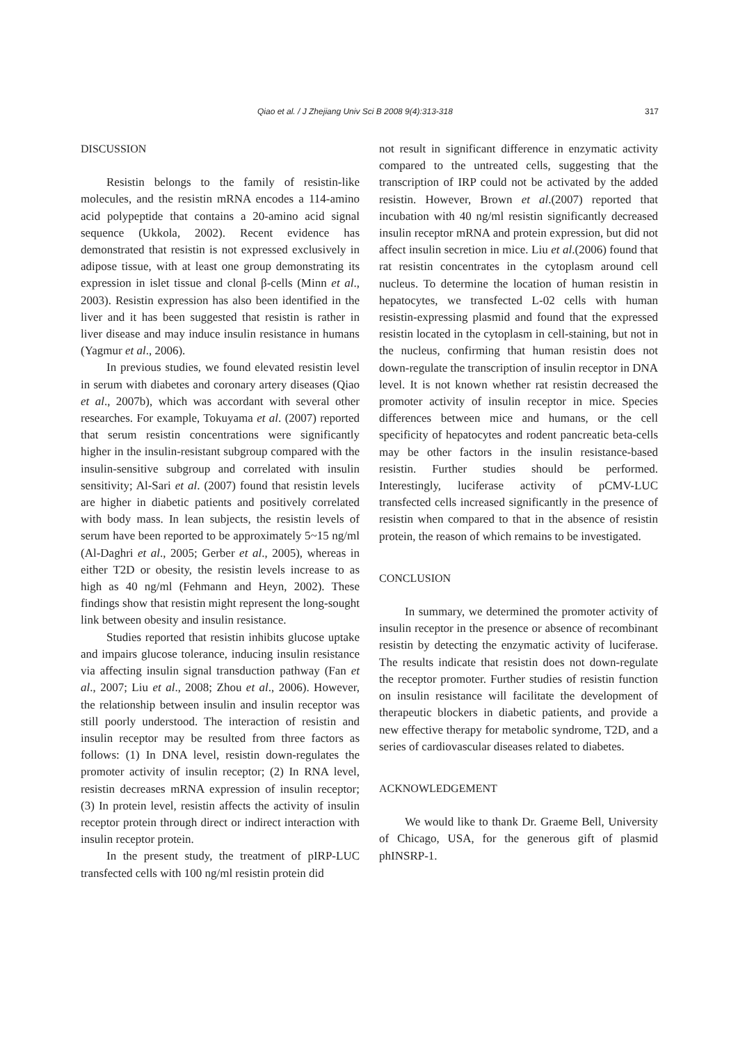Qiao et al. / J Zhejiang Univ Sci B 2008 9(4):313-318 317
DISCUSSION
Resistin belongs to the family of resistin-like molecules, and the resistin mRNA encodes a 114-amino acid polypeptide that contains a 20-amino acid signal sequence (Ukkola, 2002). Recent evidence has demonstrated that resistin is not expressed exclusively in adipose tissue, with at least one group demonstrating its expression in islet tissue and clonal β-cells (Minn et al., 2003). Resistin expression has also been identified in the liver and it has been suggested that resistin is rather in liver disease and may induce insulin resistance in humans (Yagmur et al., 2006).
In previous studies, we found elevated resistin level in serum with diabetes and coronary artery diseases (Qiao et al., 2007b), which was accordant with several other researches. For example, Tokuyama et al. (2007) reported that serum resistin concentrations were significantly higher in the insulin-resistant subgroup compared with the insulin-sensitive subgroup and correlated with insulin sensitivity; Al-Sari et al. (2007) found that resistin levels are higher in diabetic patients and positively correlated with body mass. In lean subjects, the resistin levels of serum have been reported to be approximately 5~15 ng/ml (Al-Daghri et al., 2005; Gerber et al., 2005), whereas in either T2D or obesity, the resistin levels increase to as high as 40 ng/ml (Fehmann and Heyn, 2002). These findings show that resistin might represent the long-sought link between obesity and insulin resistance.
Studies reported that resistin inhibits glucose uptake and impairs glucose tolerance, inducing insulin resistance via affecting insulin signal transduction pathway (Fan et al., 2007; Liu et al., 2008; Zhou et al., 2006). However, the relationship between insulin and insulin receptor was still poorly understood. The interaction of resistin and insulin receptor may be resulted from three factors as follows: (1) In DNA level, resistin down-regulates the promoter activity of insulin receptor; (2) In RNA level, resistin decreases mRNA expression of insulin receptor; (3) In protein level, resistin affects the activity of insulin receptor protein through direct or indirect interaction with insulin receptor protein.
In the present study, the treatment of pIRP-LUC transfected cells with 100 ng/ml resistin protein did
not result in significant difference in enzymatic activity compared to the untreated cells, suggesting that the transcription of IRP could not be activated by the added resistin. However, Brown et al.(2007) reported that incubation with 40 ng/ml resistin significantly decreased insulin receptor mRNA and protein expression, but did not affect insulin secretion in mice. Liu et al.(2006) found that rat resistin concentrates in the cytoplasm around cell nucleus. To determine the location of human resistin in hepatocytes, we transfected L-02 cells with human resistin-expressing plasmid and found that the expressed resistin located in the cytoplasm in cell-staining, but not in the nucleus, confirming that human resistin does not down-regulate the transcription of insulin receptor in DNA level. It is not known whether rat resistin decreased the promoter activity of insulin receptor in mice. Species differences between mice and humans, or the cell specificity of hepatocytes and rodent pancreatic beta-cells may be other factors in the insulin resistance-based resistin. Further studies should be performed. Interestingly, luciferase activity of pCMV-LUC transfected cells increased significantly in the presence of resistin when compared to that in the absence of resistin protein, the reason of which remains to be investigated.
CONCLUSION
In summary, we determined the promoter activity of insulin receptor in the presence or absence of recombinant resistin by detecting the enzymatic activity of luciferase. The results indicate that resistin does not down-regulate the receptor promoter. Further studies of resistin function on insulin resistance will facilitate the development of therapeutic blockers in diabetic patients, and provide a new effective therapy for metabolic syndrome, T2D, and a series of cardiovascular diseases related to diabetes.
ACKNOWLEDGEMENT
We would like to thank Dr. Graeme Bell, University of Chicago, USA, for the generous gift of plasmid phINSRP-1.